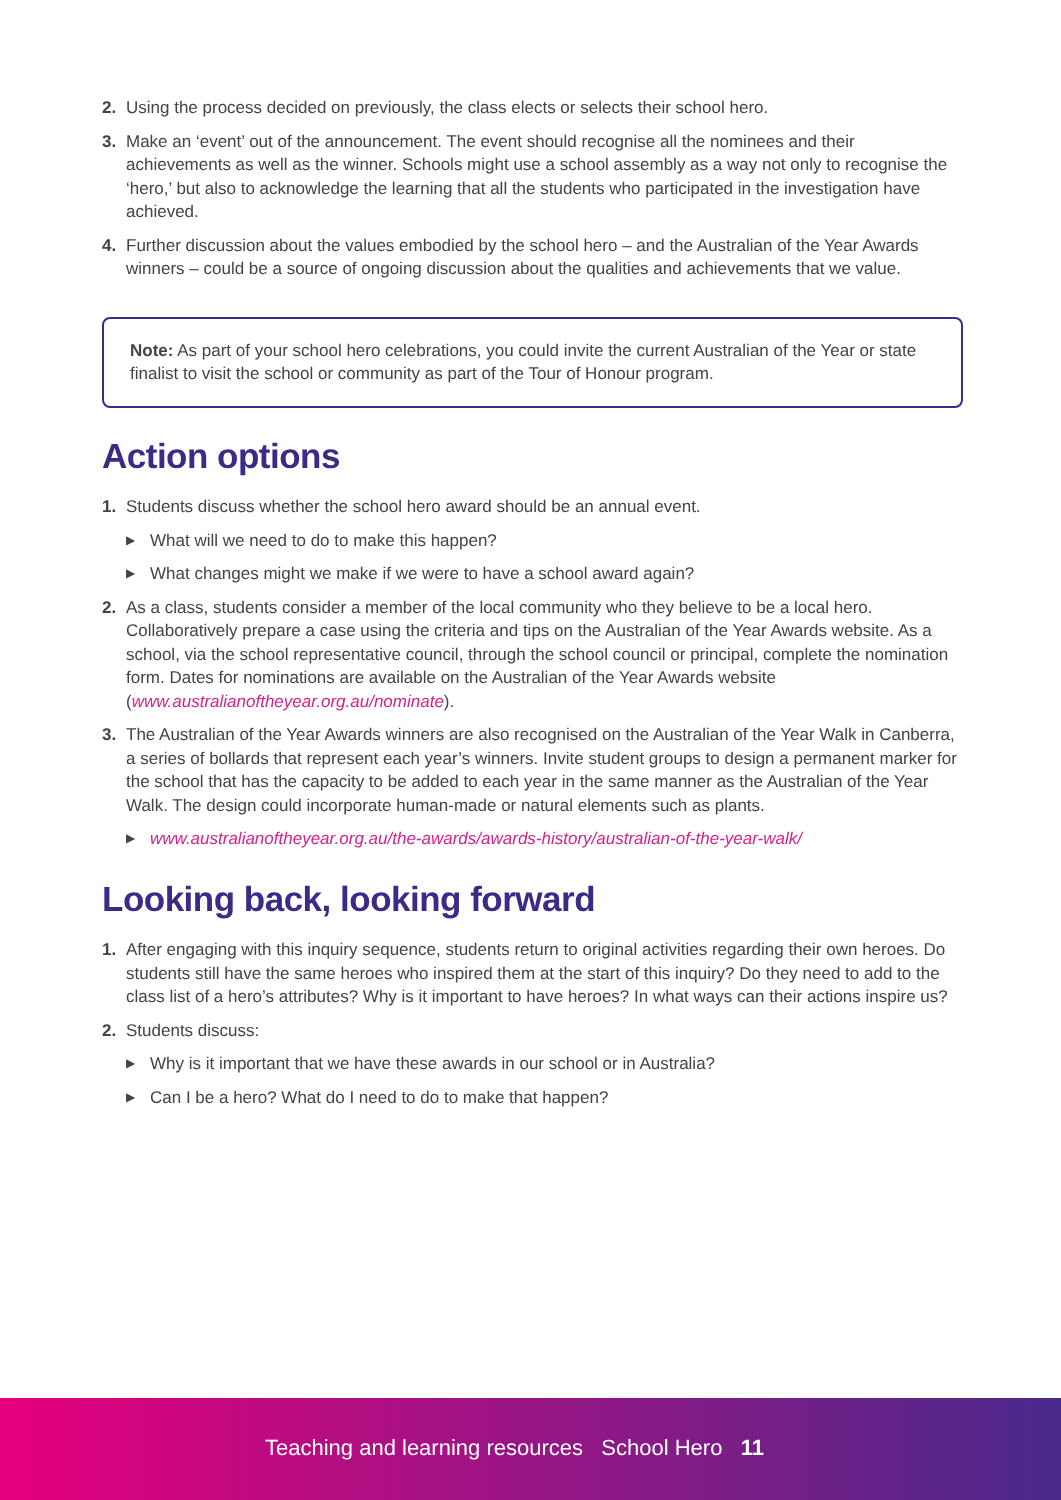2. Using the process decided on previously, the class elects or selects their school hero.
3. Make an ‘event’ out of the announcement. The event should recognise all the nominees and their achievements as well as the winner. Schools might use a school assembly as a way not only to recognise the ‘hero,’ but also to acknowledge the learning that all the students who participated in the investigation have achieved.
4. Further discussion about the values embodied by the school hero – and the Australian of the Year Awards winners – could be a source of ongoing discussion about the qualities and achievements that we value.
Note: As part of your school hero celebrations, you could invite the current Australian of the Year or state finalist to visit the school or community as part of the Tour of Honour program.
Action options
1. Students discuss whether the school hero award should be an annual event.
▶ What will we need to do to make this happen?
▶ What changes might we make if we were to have a school award again?
2. As a class, students consider a member of the local community who they believe to be a local hero. Collaboratively prepare a case using the criteria and tips on the Australian of the Year Awards website. As a school, via the school representative council, through the school council or principal, complete the nomination form. Dates for nominations are available on the Australian of the Year Awards website (www.australianoftheyear.org.au/nominate).
3. The Australian of the Year Awards winners are also recognised on the Australian of the Year Walk in Canberra, a series of bollards that represent each year’s winners. Invite student groups to design a permanent marker for the school that has the capacity to be added to each year in the same manner as the Australian of the Year Walk. The design could incorporate human-made or natural elements such as plants.
▶ www.australianoftheyear.org.au/the-awards/awards-history/australian-of-the-year-walk/
Looking back, looking forward
1. After engaging with this inquiry sequence, students return to original activities regarding their own heroes. Do students still have the same heroes who inspired them at the start of this inquiry? Do they need to add to the class list of a hero’s attributes? Why is it important to have heroes? In what ways can their actions inspire us?
2. Students discuss:
▶ Why is it important that we have these awards in our school or in Australia?
▶ Can I be a hero? What do I need to do to make that happen?
Teaching and learning resources School Hero 11